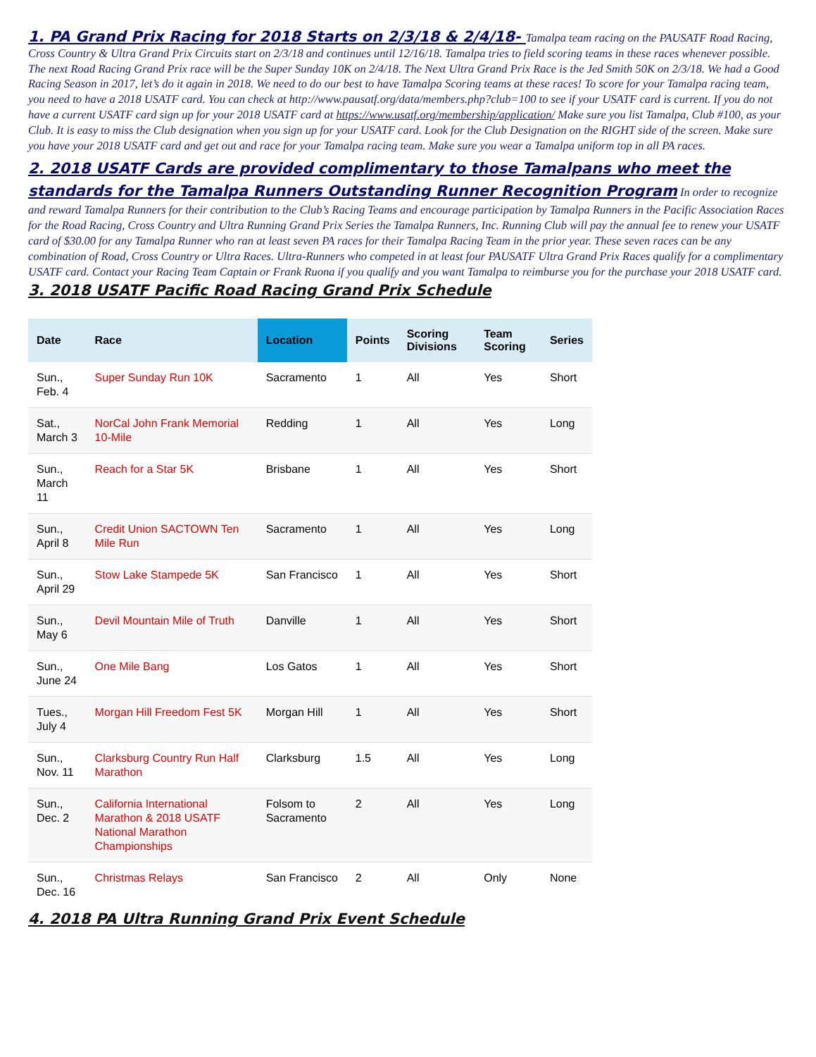1. PA Grand Prix Racing for 2018 Starts on 2/3/18 & 2/4/18- Tamalpa team racing on the PAUSATF Road Racing, Cross Country & Ultra Grand Prix Circuits start on 2/3/18 and continues until 12/16/18. Tamalpa tries to field scoring teams in these races whenever possible. The next Road Racing Grand Prix race will be the Super Sunday 10K on 2/4/18. The Next Ultra Grand Prix Race is the Jed Smith 50K on 2/3/18. We had a Good Racing Season in 2017, let’s do it again in 2018. We need to do our best to have Tamalpa Scoring teams at these races! To score for your Tamalpa racing team, you need to have a 2018 USATF card. You can check at http://www.pausatf.org/data/members.php?club=100 to see if your USATF card is current. If you do not have a current USATF card sign up for your 2018 USATF card at https://www.usatf.org/membership/application/ Make sure you list Tamalpa, Club #100, as your Club. It is easy to miss the Club designation when you sign up for your USATF card. Look for the Club Designation on the RIGHT side of the screen. Make sure you have your 2018 USATF card and get out and race for your Tamalpa racing team. Make sure you wear a Tamalpa uniform top in all PA races.
2. 2018 USATF Cards are provided complimentary to those Tamalpans who meet the standards for the Tamalpa Runners Outstanding Runner Recognition Program In order to recognize and reward Tamalpa Runners for their contribution to the Club’s Racing Teams and encourage participation by Tamalpa Runners in the Pacific Association Races for the Road Racing, Cross Country and Ultra Running Grand Prix Series the Tamalpa Runners, Inc. Running Club will pay the annual fee to renew your USATF card of $30.00 for any Tamalpa Runner who ran at least seven PA races for their Tamalpa Racing Team in the prior year. These seven races can be any combination of Road, Cross Country or Ultra Races. Ultra-Runners who competed in at least four PAUSATF Ultra Grand Prix Races qualify for a complimentary USATF card. Contact your Racing Team Captain or Frank Ruona if you qualify and you want Tamalpa to reimburse you for the purchase your 2018 USATF card.
3. 2018 USATF Pacific Road Racing Grand Prix Schedule
| Date | Race | Location | Points | Scoring Divisions | Team Scoring | Series |
| --- | --- | --- | --- | --- | --- | --- |
| Sun., Feb. 4 | Super Sunday Run 10K | Sacramento | 1 | All | Yes | Short |
| Sat., March 3 | NorCal John Frank Memorial 10-Mile | Redding | 1 | All | Yes | Long |
| Sun., March 11 | Reach for a Star 5K | Brisbane | 1 | All | Yes | Short |
| Sun., April 8 | Credit Union SACTOWN Ten Mile Run | Sacramento | 1 | All | Yes | Long |
| Sun., April 29 | Stow Lake Stampede 5K | San Francisco | 1 | All | Yes | Short |
| Sun., May 6 | Devil Mountain Mile of Truth | Danville | 1 | All | Yes | Short |
| Sun., June 24 | One Mile Bang | Los Gatos | 1 | All | Yes | Short |
| Tues., July 4 | Morgan Hill Freedom Fest 5K | Morgan Hill | 1 | All | Yes | Short |
| Sun., Nov. 11 | Clarksburg Country Run Half Marathon | Clarksburg | 1.5 | All | Yes | Long |
| Sun., Dec. 2 | California International Marathon & 2018 USATF National Marathon Championships | Folsom to Sacramento | 2 | All | Yes | Long |
| Sun., Dec. 16 | Christmas Relays | San Francisco | 2 | All | Only | None |
4. 2018 PA Ultra Running Grand Prix Event Schedule